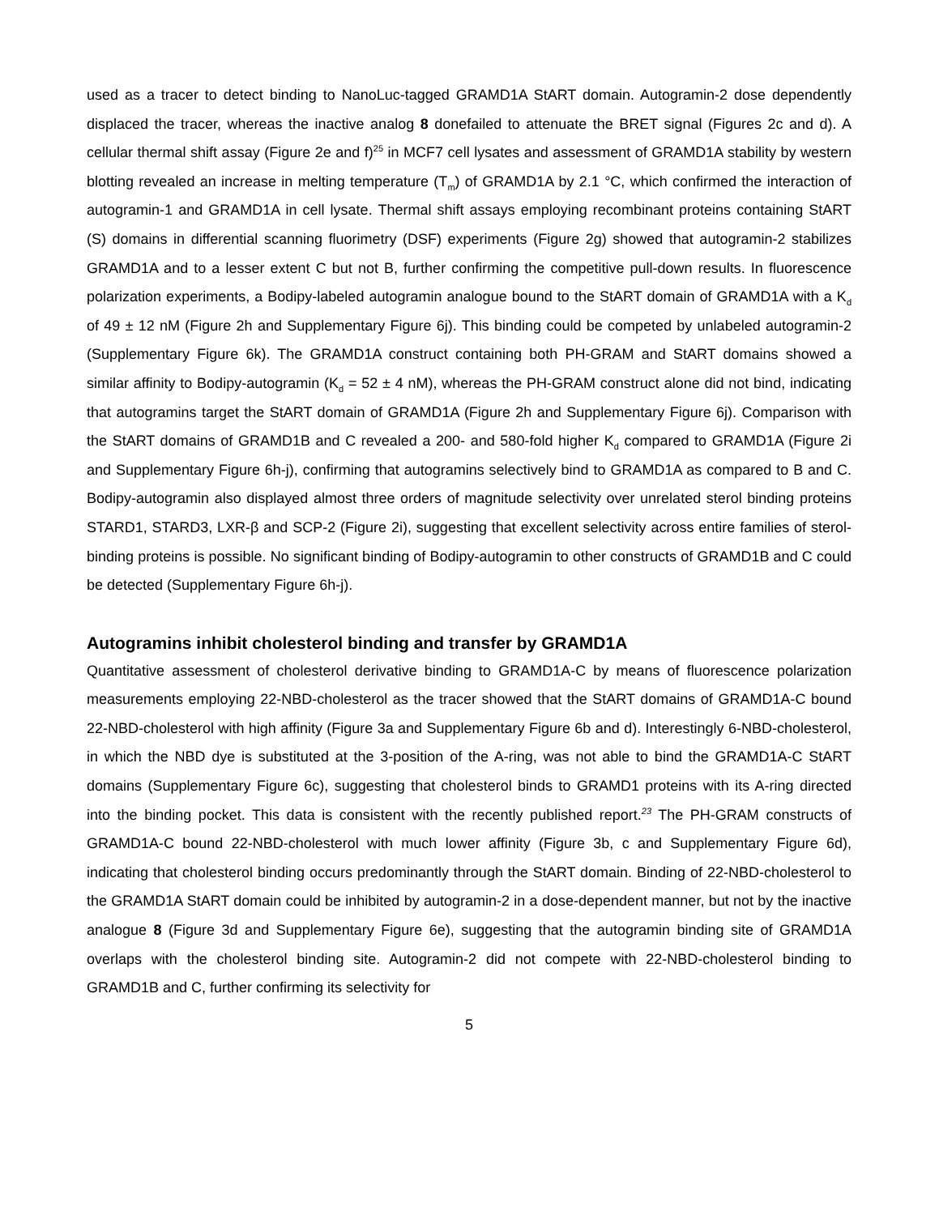used as a tracer to detect binding to NanoLuc-tagged GRAMD1A StART domain. Autogramin-2 dose dependently displaced the tracer, whereas the inactive analog 8 donefailed to attenuate the BRET signal (Figures 2c and d). A cellular thermal shift assay (Figure 2e and f)<sup>25</sup> in MCF7 cell lysates and assessment of GRAMD1A stability by western blotting revealed an increase in melting temperature (T<sub>m</sub>) of GRAMD1A by 2.1 °C, which confirmed the interaction of autogramin-1 and GRAMD1A in cell lysate. Thermal shift assays employing recombinant proteins containing StART (S) domains in differential scanning fluorimetry (DSF) experiments (Figure 2g) showed that autogramin-2 stabilizes GRAMD1A and to a lesser extent C but not B, further confirming the competitive pull-down results. In fluorescence polarization experiments, a Bodipy-labeled autogramin analogue bound to the StART domain of GRAMD1A with a K<sub>d</sub> of 49 ± 12 nM (Figure 2h and Supplementary Figure 6j). This binding could be competed by unlabeled autogramin-2 (Supplementary Figure 6k). The GRAMD1A construct containing both PH-GRAM and StART domains showed a similar affinity to Bodipy-autogramin (K<sub>d</sub> = 52 ± 4 nM), whereas the PH-GRAM construct alone did not bind, indicating that autogramins target the StART domain of GRAMD1A (Figure 2h and Supplementary Figure 6j). Comparison with the StART domains of GRAMD1B and C revealed a 200- and 580-fold higher K<sub>d</sub> compared to GRAMD1A (Figure 2i and Supplementary Figure 6h-j), confirming that autogramins selectively bind to GRAMD1A as compared to B and C. Bodipy-autogramin also displayed almost three orders of magnitude selectivity over unrelated sterol binding proteins STARD1, STARD3, LXR-β and SCP-2 (Figure 2i), suggesting that excellent selectivity across entire families of sterol-binding proteins is possible. No significant binding of Bodipy-autogramin to other constructs of GRAMD1B and C could be detected (Supplementary Figure 6h-j).
Autogramins inhibit cholesterol binding and transfer by GRAMD1A
Quantitative assessment of cholesterol derivative binding to GRAMD1A-C by means of fluorescence polarization measurements employing 22-NBD-cholesterol as the tracer showed that the StART domains of GRAMD1A-C bound 22-NBD-cholesterol with high affinity (Figure 3a and Supplementary Figure 6b and d). Interestingly 6-NBD-cholesterol, in which the NBD dye is substituted at the 3-position of the A-ring, was not able to bind the GRAMD1A-C StART domains (Supplementary Figure 6c), suggesting that cholesterol binds to GRAMD1 proteins with its A-ring directed into the binding pocket. This data is consistent with the recently published report.<sup>23</sup> The PH-GRAM constructs of GRAMD1A-C bound 22-NBD-cholesterol with much lower affinity (Figure 3b, c and Supplementary Figure 6d), indicating that cholesterol binding occurs predominantly through the StART domain. Binding of 22-NBD-cholesterol to the GRAMD1A StART domain could be inhibited by autogramin-2 in a dose-dependent manner, but not by the inactive analogue 8 (Figure 3d and Supplementary Figure 6e), suggesting that the autogramin binding site of GRAMD1A overlaps with the cholesterol binding site. Autogramin-2 did not compete with 22-NBD-cholesterol binding to GRAMD1B and C, further confirming its selectivity for
5